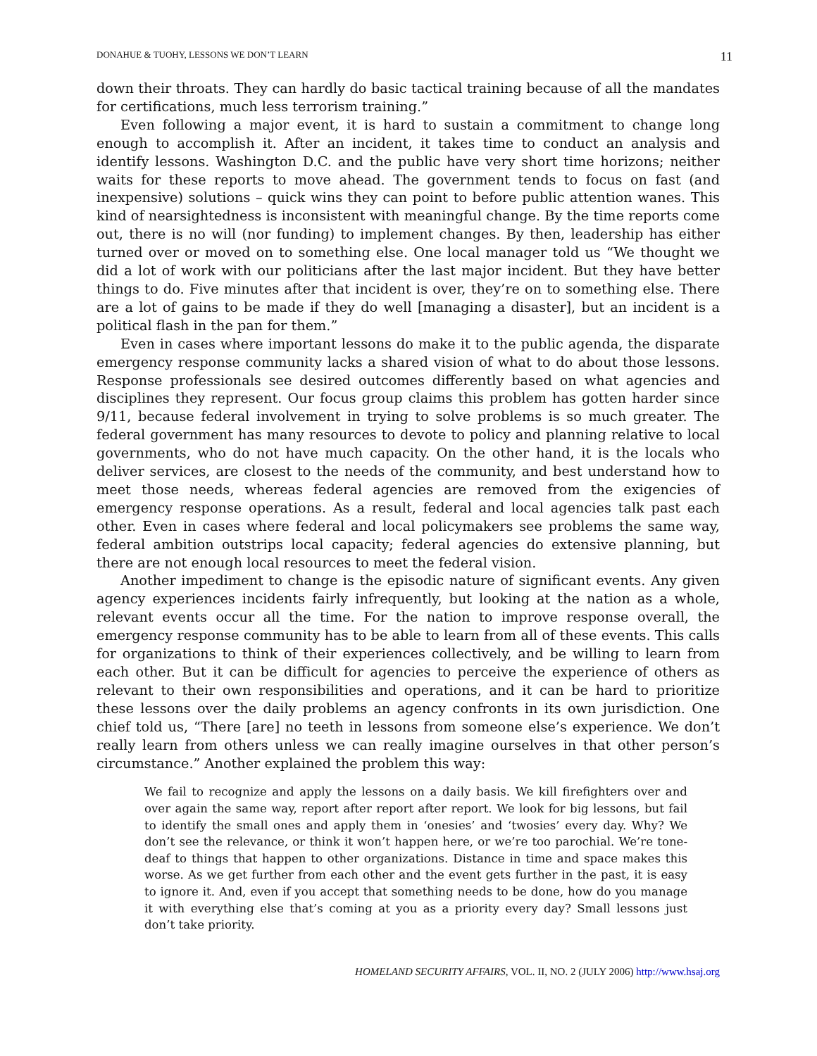DONAHUE & TUOHY, LESSONS WE DON’T LEARN 11
down their throats. They can hardly do basic tactical training because of all the mandates for certifications, much less terrorism training.”
Even following a major event, it is hard to sustain a commitment to change long enough to accomplish it. After an incident, it takes time to conduct an analysis and identify lessons. Washington D.C. and the public have very short time horizons; neither waits for these reports to move ahead. The government tends to focus on fast (and inexpensive) solutions – quick wins they can point to before public attention wanes. This kind of nearsightedness is inconsistent with meaningful change. By the time reports come out, there is no will (nor funding) to implement changes. By then, leadership has either turned over or moved on to something else. One local manager told us “We thought we did a lot of work with our politicians after the last major incident. But they have better things to do. Five minutes after that incident is over, they’re on to something else. There are a lot of gains to be made if they do well [managing a disaster], but an incident is a political flash in the pan for them.”
Even in cases where important lessons do make it to the public agenda, the disparate emergency response community lacks a shared vision of what to do about those lessons. Response professionals see desired outcomes differently based on what agencies and disciplines they represent. Our focus group claims this problem has gotten harder since 9/11, because federal involvement in trying to solve problems is so much greater. The federal government has many resources to devote to policy and planning relative to local governments, who do not have much capacity. On the other hand, it is the locals who deliver services, are closest to the needs of the community, and best understand how to meet those needs, whereas federal agencies are removed from the exigencies of emergency response operations. As a result, federal and local agencies talk past each other. Even in cases where federal and local policymakers see problems the same way, federal ambition outstrips local capacity; federal agencies do extensive planning, but there are not enough local resources to meet the federal vision.
Another impediment to change is the episodic nature of significant events. Any given agency experiences incidents fairly infrequently, but looking at the nation as a whole, relevant events occur all the time. For the nation to improve response overall, the emergency response community has to be able to learn from all of these events. This calls for organizations to think of their experiences collectively, and be willing to learn from each other. But it can be difficult for agencies to perceive the experience of others as relevant to their own responsibilities and operations, and it can be hard to prioritize these lessons over the daily problems an agency confronts in its own jurisdiction. One chief told us, “There [are] no teeth in lessons from someone else’s experience. We don’t really learn from others unless we can really imagine ourselves in that other person’s circumstance.” Another explained the problem this way:
We fail to recognize and apply the lessons on a daily basis. We kill firefighters over and over again the same way, report after report after report. We look for big lessons, but fail to identify the small ones and apply them in ‘onesies’ and ‘twosies’ every day. Why? We don’t see the relevance, or think it won’t happen here, or we’re too parochial. We’re tone-deaf to things that happen to other organizations. Distance in time and space makes this worse. As we get further from each other and the event gets further in the past, it is easy to ignore it. And, even if you accept that something needs to be done, how do you manage it with everything else that’s coming at you as a priority every day? Small lessons just don’t take priority.
HOMELAND SECURITY AFFAIRS, VOL. II, NO. 2 (JULY 2006) http://www.hsaj.org